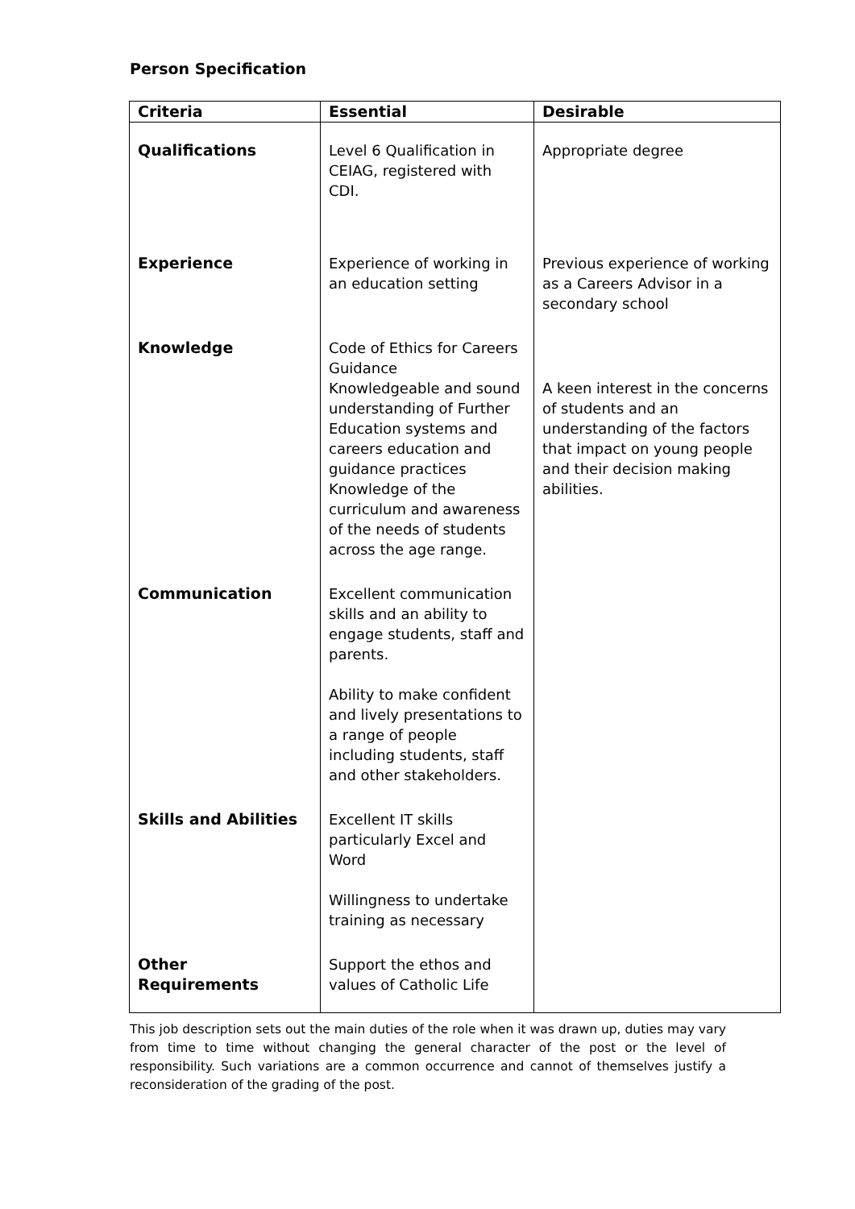Person Specification
| Criteria | Essential | Desirable |
| --- | --- | --- |
| Qualifications | Level 6 Qualification in CEIAG, registered with CDI. | Appropriate degree |
| Experience | Experience of working in an education setting | Previous experience of working as a Careers Advisor in a secondary school |
| Knowledge | Code of Ethics for Careers Guidance Knowledgeable and sound understanding of Further Education systems and careers education and guidance practices Knowledge of the curriculum and awareness of the needs of students across the age range. | A keen interest in the concerns of students and an understanding of the factors that impact on young people and their decision making abilities. |
| Communication | Excellent communication skills and an ability to engage students, staff and parents. Ability to make confident and lively presentations to a range of people including students, staff and other stakeholders. | |
| Skills and Abilities | Excellent IT skills particularly Excel and Word Willingness to undertake training as necessary | |
| Other Requirements | Support the ethos and values of Catholic Life | |
This job description sets out the main duties of the role when it was drawn up, duties may vary from time to time without changing the general character of the post or the level of responsibility. Such variations are a common occurrence and cannot of themselves justify a reconsideration of the grading of the post.